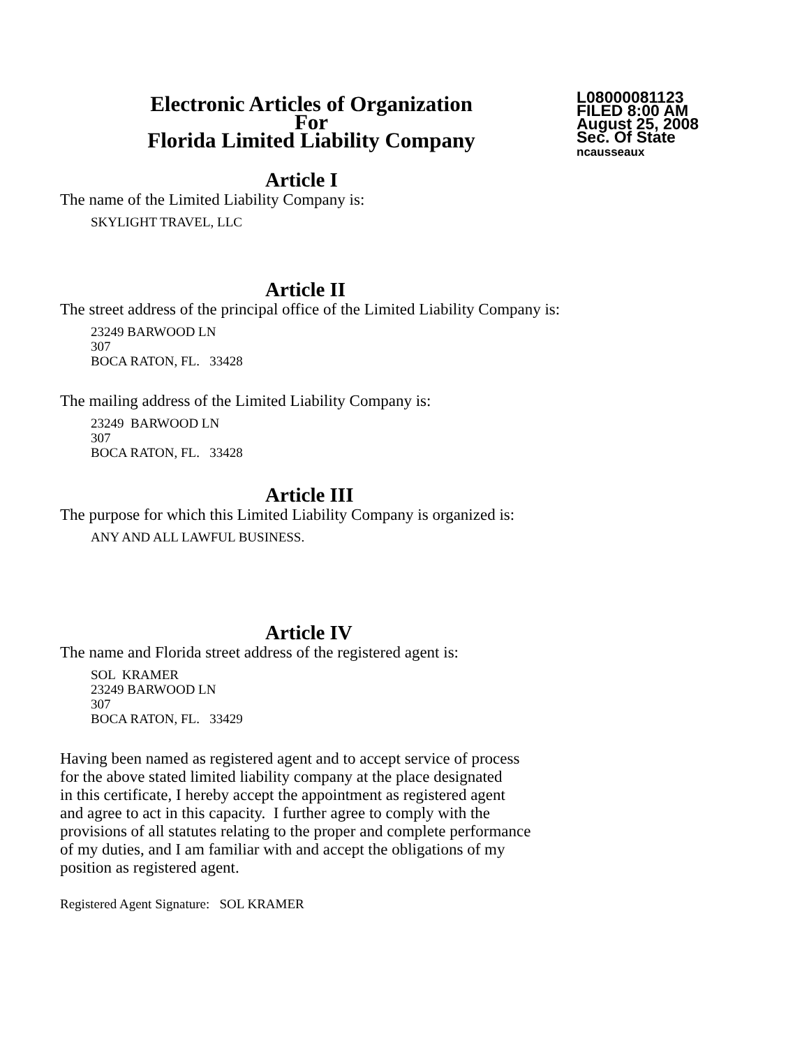Electronic Articles of Organization
For
Florida Limited Liability Company
L08000081123
FILED 8:00 AM
August 25, 2008
Sec. Of State
ncausseaux
Article I
The name of the Limited Liability Company is:
SKYLIGHT TRAVEL, LLC
Article II
The street address of the principal office of the Limited Liability Company is:
23249 BARWOOD LN
307
BOCA RATON, FL. 33428
The mailing address of the Limited Liability Company is:
23249 BARWOOD LN
307
BOCA RATON, FL. 33428
Article III
The purpose for which this Limited Liability Company is organized is:
ANY AND ALL LAWFUL BUSINESS.
Article IV
The name and Florida street address of the registered agent is:
SOL KRAMER
23249 BARWOOD LN
307
BOCA RATON, FL. 33429
Having been named as registered agent and to accept service of process
for the above stated limited liability company at the place designated
in this certificate, I hereby accept the appointment as registered agent
and agree to act in this capacity. I further agree to comply with the
provisions of all statutes relating to the proper and complete performance
of my duties, and I am familiar with and accept the obligations of my
position as registered agent.
Registered Agent Signature: SOL KRAMER